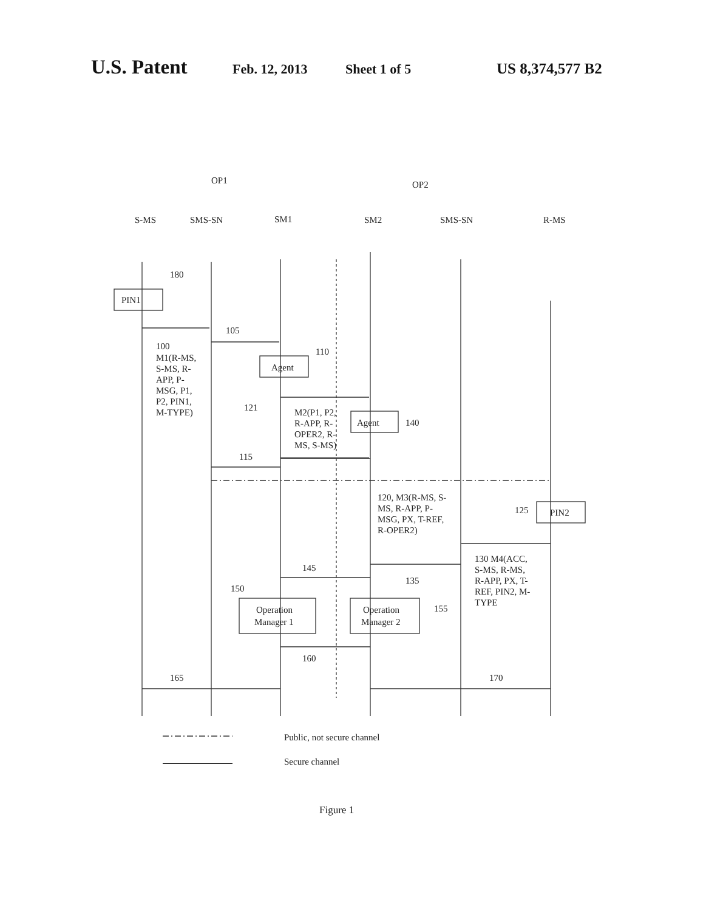U.S. Patent Feb. 12, 2013 Sheet 1 of 5 US 8,374,577 B2
OP1
OP2
S-MS
SMS-SN
SM1
SM2
SMS-SN
R-MS
180
PIN1
105
100
110
Agent
121
Agent
140
M2(P1, P2,
R-APP, R-
OPER2, R-
MS, S-MS)
M1(R-MS,
S-MS, R-
APP, P-
MSG, P1,
P2, PIN1,
M-TYPE)
115
120, M3(R-MS, S-
MS, R-APP, P-
MSG, PX, T-REF,
R-OPER2)
125
PIN2
130 M4(ACC,
S-MS, R-MS,
R-APP, PX, T-
REF, PIN2, M-
TYPE
145
135
150
155
Operation
Manager 1
Operation
Manager 2
160
165
170
Public, not secure channel
Secure channel
Figure 1